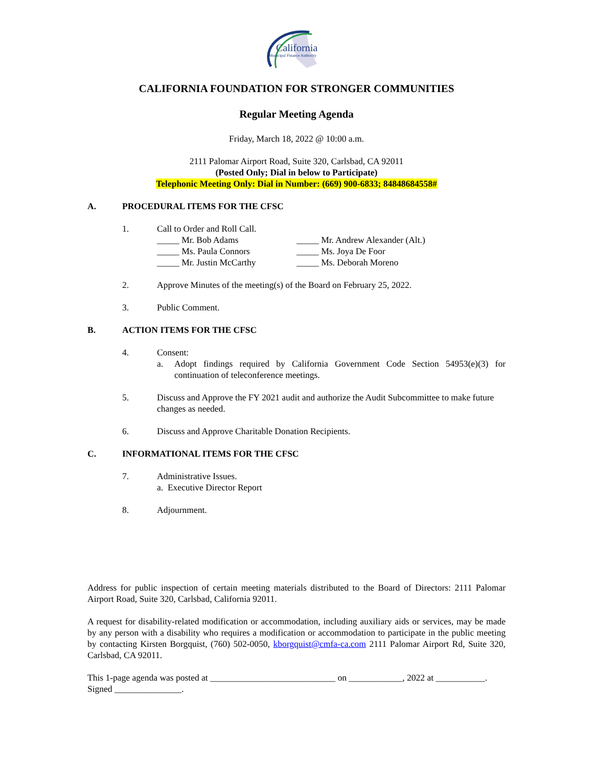California
Municipal Finance Authority
CALIFORNIA FOUNDATION FOR STRONGER COMMUNITIES
Regular Meeting Agenda
Friday, March 18, 2022 @ 10:00 a.m.
2111 Palomar Airport Road, Suite 320, Carlsbad, CA 92011
(Posted Only; Dial in below to Participate)
Telephonic Meeting Only: Dial in Number: (669) 900-6833; 84848684558#
A. PROCEDURAL ITEMS FOR THE CFSC
1. Call to Order and Roll Call.
_____ Mr. Bob Adams _____ Mr. Andrew Alexander (Alt.) _____ Ms. Paula Connors _____ Ms. Joya De Foor _____ Mr. Justin McCarthy _____ Ms. Deborah Moreno
2. Approve Minutes of the meeting(s) of the Board on February 25, 2022.
3. Public Comment.
B. ACTION ITEMS FOR THE CFSC
4. Consent:
a. Adopt findings required by California Government Code Section 54953(e)(3) for continuation of teleconference meetings.
5. Discuss and Approve the FY 2021 audit and authorize the Audit Subcommittee to make future changes as needed.
6. Discuss and Approve Charitable Donation Recipients.
C. INFORMATIONAL ITEMS FOR THE CFSC
7. Administrative Issues.
a. Executive Director Report
8. Adjournment.
Address for public inspection of certain meeting materials distributed to the Board of Directors: 2111 Palomar Airport Road, Suite 320, Carlsbad, California 92011.
A request for disability-related modification or accommodation, including auxiliary aids or services, may be made by any person with a disability who requires a modification or accommodation to participate in the public meeting by contacting Kirsten Borgquist, (760) 502-0050, kborgquist@cmfa-ca.com 2111 Palomar Airport Rd, Suite 320, Carlsbad, CA 92011.
This 1-page agenda was posted at ____________________________ on ____________, 2022 at ___________. Signed _______________.